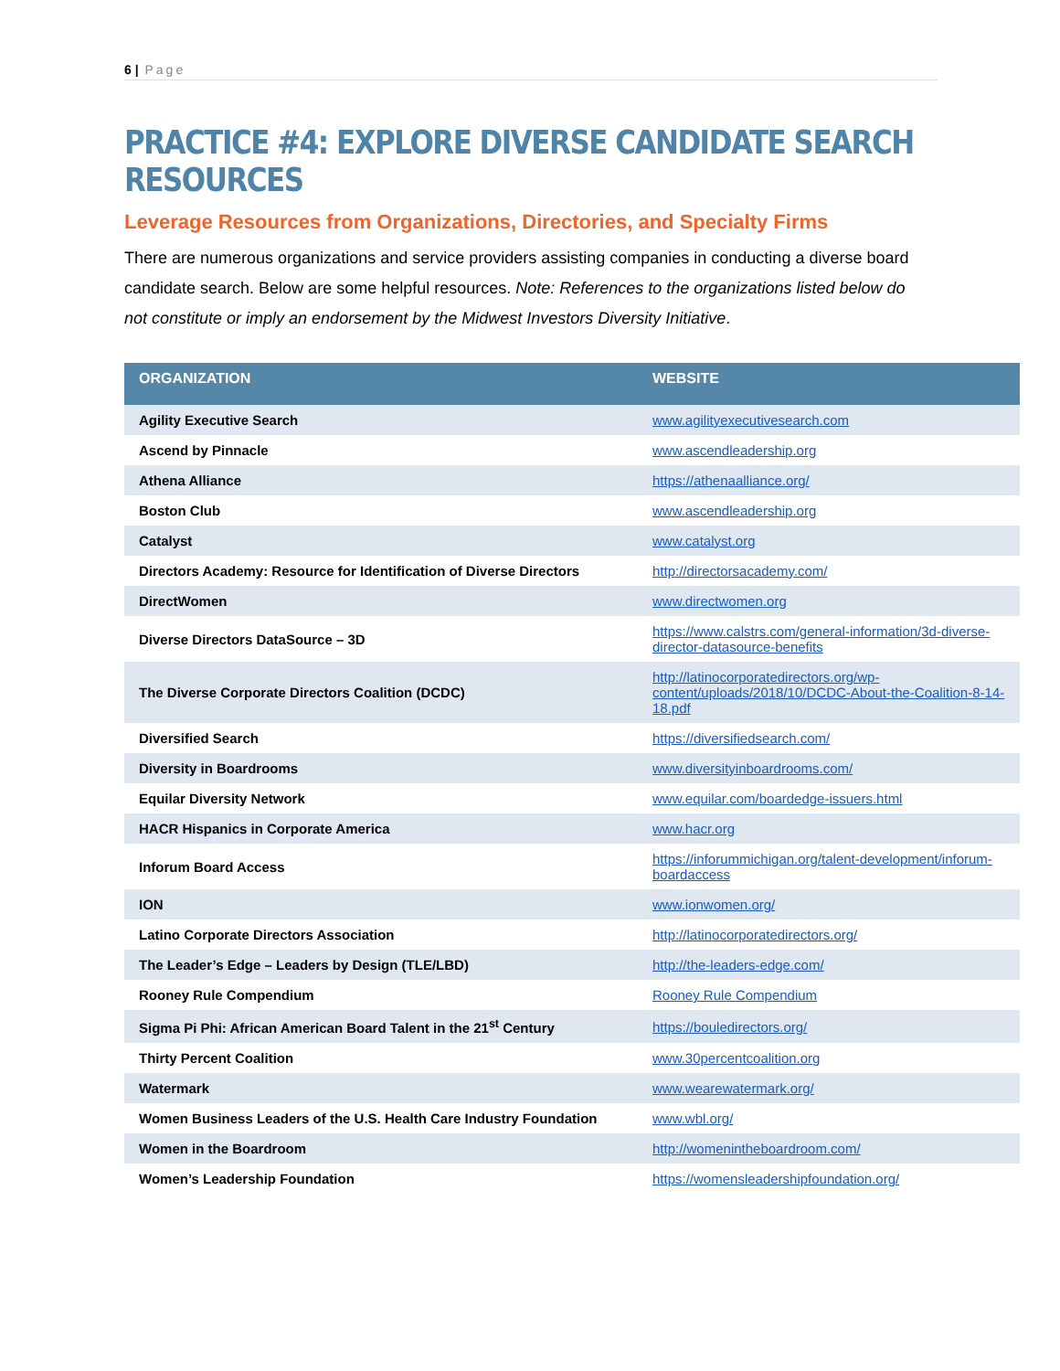6 | Page
PRACTICE #4: EXPLORE DIVERSE CANDIDATE SEARCH RESOURCES
Leverage Resources from Organizations, Directories, and Specialty Firms
There are numerous organizations and service providers assisting companies in conducting a diverse board candidate search. Below are some helpful resources. Note: References to the organizations listed below do not constitute or imply an endorsement by the Midwest Investors Diversity Initiative.
| ORGANIZATION | WEBSITE |
| --- | --- |
| Agility Executive Search | www.agilityexecutivesearch.com |
| Ascend by Pinnacle | www.ascendleadership.org |
| Athena Alliance | https://athenaalliance.org/ |
| Boston Club | www.ascendleadership.org |
| Catalyst | www.catalyst.org |
| Directors Academy: Resource for Identification of Diverse Directors | http://directorsacademy.com/ |
| DirectWomen | www.directwomen.org |
| Diverse Directors DataSource – 3D | https://www.calstrs.com/general-information/3d-diverse-director-datasource-benefits |
| The Diverse Corporate Directors Coalition (DCDC) | http://latinocorporatedirectors.org/wp-content/uploads/2018/10/DCDC-About-the-Coalition-8-14-18.pdf |
| Diversified Search | https://diversifiedsearch.com/ |
| Diversity in Boardrooms | www.diversityinboardrooms.com/ |
| Equilar Diversity Network | www.equilar.com/boardedge-issuers.html |
| HACR Hispanics in Corporate America | www.hacr.org |
| Inforum Board Access | https://inforummichigan.org/talent-development/inforum-boardaccess |
| ION | www.ionwomen.org/ |
| Latino Corporate Directors Association | http://latinocorporatedirectors.org/ |
| The Leader’s Edge – Leaders by Design (TLE/LBD) | http://the-leaders-edge.com/ |
| Rooney Rule Compendium | Rooney Rule Compendium |
| Sigma Pi Phi: African American Board Talent in the 21<sup>st</sup> Century | https://bouledirectors.org/ |
| Thirty Percent Coalition | www.30percentcoalition.org |
| Watermark | www.wearewatermark.org/ |
| Women Business Leaders of the U.S. Health Care Industry Foundation | www.wbl.org/ |
| Women in the Boardroom | http://womenintheboardroom.com/ |
| Women’s Leadership Foundation | https://womensleadershipfoundation.org/ |